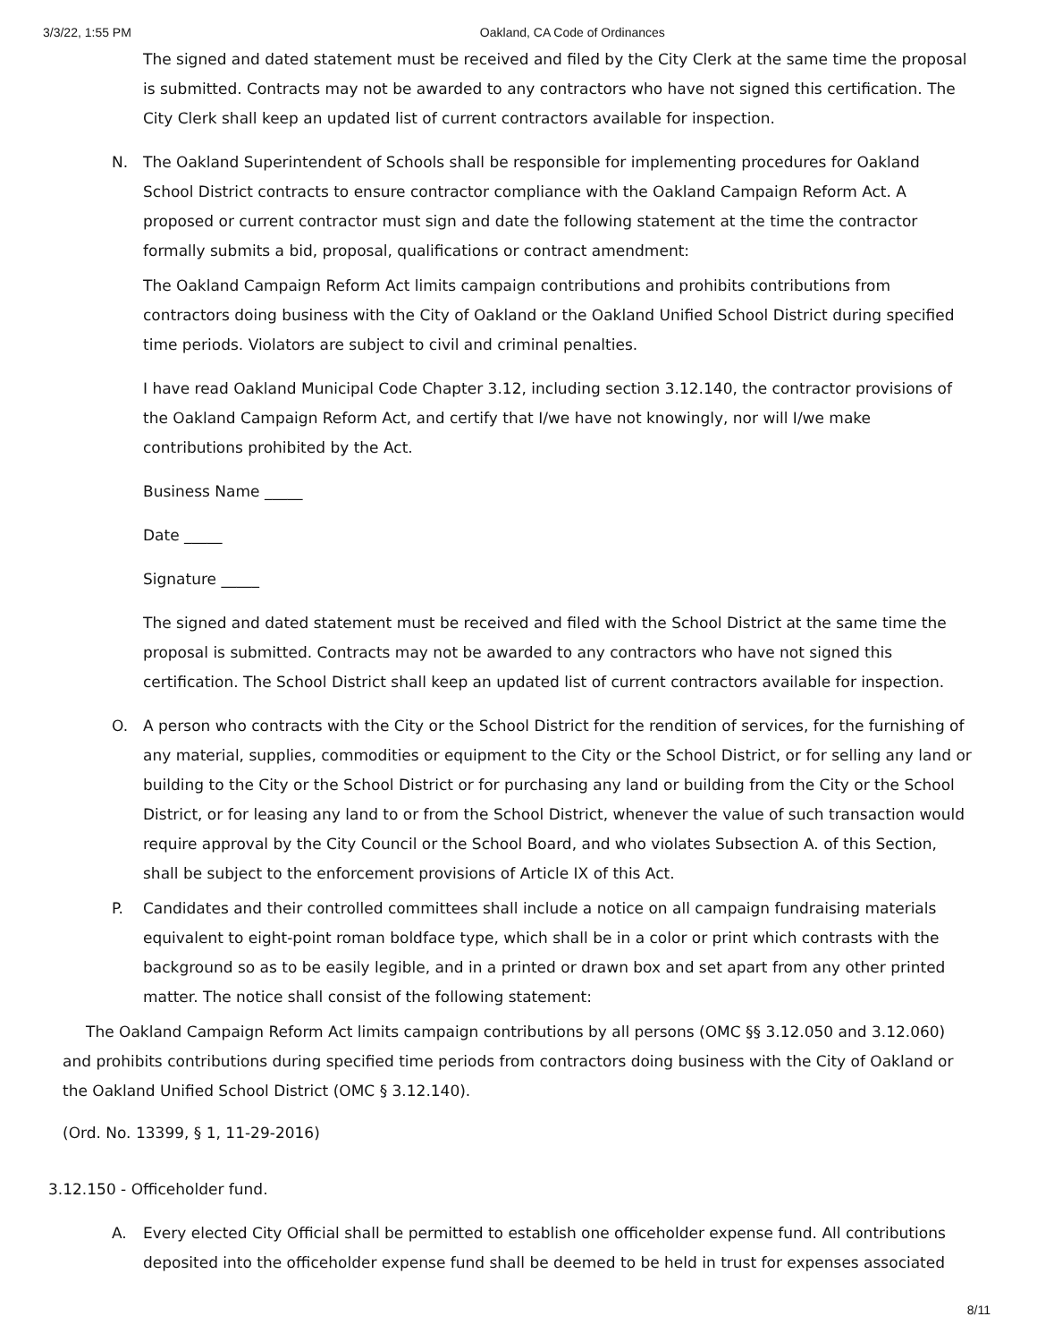3/3/22, 1:55 PM Oakland, CA Code of Ordinances
The signed and dated statement must be received and filed by the City Clerk at the same time the proposal is submitted. Contracts may not be awarded to any contractors who have not signed this certification. The City Clerk shall keep an updated list of current contractors available for inspection.
N. The Oakland Superintendent of Schools shall be responsible for implementing procedures for Oakland School District contracts to ensure contractor compliance with the Oakland Campaign Reform Act. A proposed or current contractor must sign and date the following statement at the time the contractor formally submits a bid, proposal, qualifications or contract amendment:
The Oakland Campaign Reform Act limits campaign contributions and prohibits contributions from contractors doing business with the City of Oakland or the Oakland Unified School District during specified time periods. Violators are subject to civil and criminal penalties.
I have read Oakland Municipal Code Chapter 3.12, including section 3.12.140, the contractor provisions of the Oakland Campaign Reform Act, and certify that I/we have not knowingly, nor will I/we make contributions prohibited by the Act.
Business Name _____
Date _____
Signature _____
The signed and dated statement must be received and filed with the School District at the same time the proposal is submitted. Contracts may not be awarded to any contractors who have not signed this certification. The School District shall keep an updated list of current contractors available for inspection.
O. A person who contracts with the City or the School District for the rendition of services, for the furnishing of any material, supplies, commodities or equipment to the City or the School District, or for selling any land or building to the City or the School District or for purchasing any land or building from the City or the School District, or for leasing any land to or from the School District, whenever the value of such transaction would require approval by the City Council or the School Board, and who violates Subsection A. of this Section, shall be subject to the enforcement provisions of Article IX of this Act.
P. Candidates and their controlled committees shall include a notice on all campaign fundraising materials equivalent to eight-point roman boldface type, which shall be in a color or print which contrasts with the background so as to be easily legible, and in a printed or drawn box and set apart from any other printed matter. The notice shall consist of the following statement:
The Oakland Campaign Reform Act limits campaign contributions by all persons (OMC §§ 3.12.050 and 3.12.060) and prohibits contributions during specified time periods from contractors doing business with the City of Oakland or the Oakland Unified School District (OMC § 3.12.140).
(Ord. No. 13399, § 1, 11-29-2016)
3.12.150 - Officeholder fund.
A. Every elected City Official shall be permitted to establish one officeholder expense fund. All contributions deposited into the officeholder expense fund shall be deemed to be held in trust for expenses associated
8/11